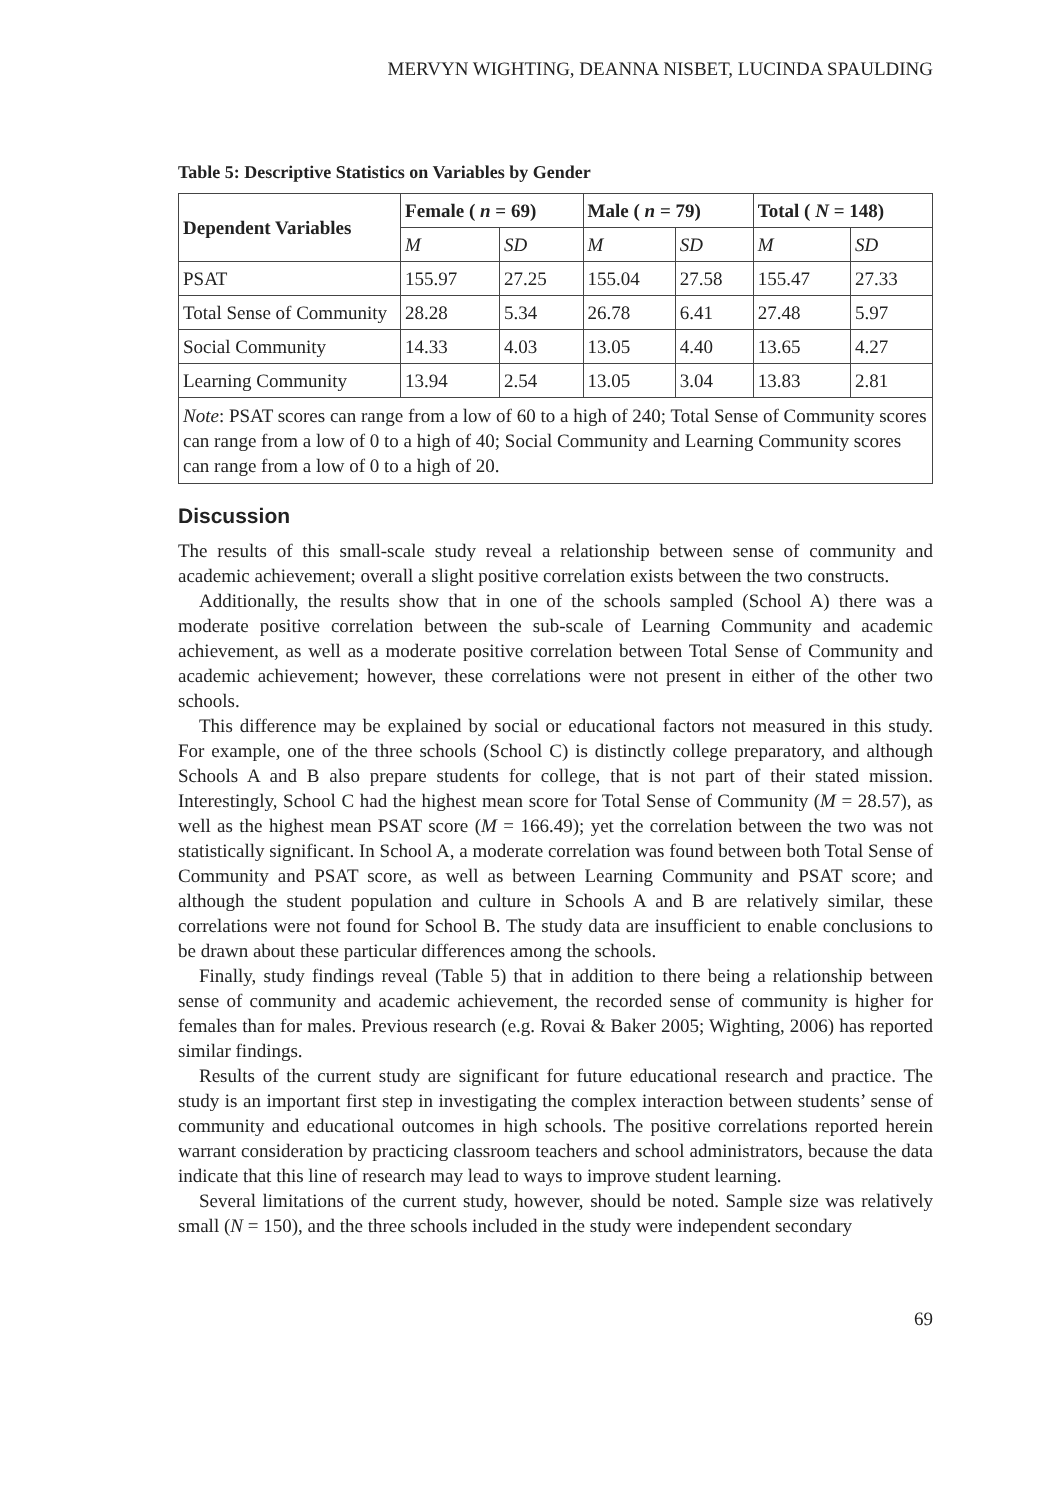MERVYN WIGHTING, DEANNA NISBET, LUCINDA SPAULDING
Table 5: Descriptive Statistics on Variables by Gender
| Dependent Variables | Female ( n = 69) | | Male ( n = 79) | | Total ( N = 148) | |
| --- | --- | --- | --- | --- | --- | --- |
| | M | SD | M | SD | M | SD |
| PSAT | 155.97 | 27.25 | 155.04 | 27.58 | 155.47 | 27.33 |
| Total Sense of Community | 28.28 | 5.34 | 26.78 | 6.41 | 27.48 | 5.97 |
| Social Community | 14.33 | 4.03 | 13.05 | 4.40 | 13.65 | 4.27 |
| Learning Community | 13.94 | 2.54 | 13.05 | 3.04 | 13.83 | 2.81 |
| Note : PSAT scores can range from a low of 60 to a high of 240; Total Sense of Community scores can range from a low of 0 to a high of 40; Social Community and Learning Community scores can range from a low of 0 to a high of 20. | | | | | | |
Discussion
The results of this small-scale study reveal a relationship between sense of community and academic achievement; overall a slight positive correlation exists between the two constructs.
Additionally, the results show that in one of the schools sampled (School A) there was a moderate positive correlation between the sub-scale of Learning Community and academic achievement, as well as a moderate positive correlation between Total Sense of Community and academic achievement; however, these correlations were not present in either of the other two schools.
This difference may be explained by social or educational factors not measured in this study. For example, one of the three schools (School C) is distinctly college preparatory, and although Schools A and B also prepare students for college, that is not part of their stated mission. Interestingly, School C had the highest mean score for Total Sense of Community (M = 28.57), as well as the highest mean PSAT score (M = 166.49); yet the correlation between the two was not statistically significant. In School A, a moderate correlation was found between both Total Sense of Community and PSAT score, as well as between Learning Community and PSAT score; and although the student population and culture in Schools A and B are relatively similar, these correlations were not found for School B. The study data are insufficient to enable conclusions to be drawn about these particular differences among the schools.
Finally, study findings reveal (Table 5) that in addition to there being a relationship between sense of community and academic achievement, the recorded sense of community is higher for females than for males. Previous research (e.g. Rovai & Baker 2005; Wighting, 2006) has reported similar findings.
Results of the current study are significant for future educational research and practice. The study is an important first step in investigating the complex interaction between students’ sense of community and educational outcomes in high schools. The positive correlations reported herein warrant consideration by practicing classroom teachers and school administrators, because the data indicate that this line of research may lead to ways to improve student learning.
Several limitations of the current study, however, should be noted. Sample size was relatively small (N = 150), and the three schools included in the study were independent secondary
69